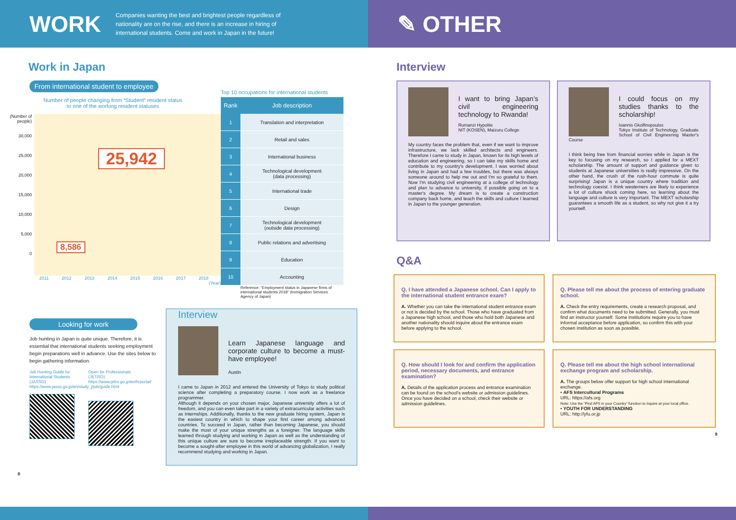WORK Companies wanting the best and brightest people regardless of nationality are on the rise, and there is an increase in hiring of international students. Come and work in Japan in the future!
✎ OTHER
Work in Japan
From international student to employee
Number of people changing from “Student” resident status
to one of the working resident statuses
(Number of people)
30,000
25,000
20,000
15,000
10,000
5,000
0
25,942
8,586
2011 2012 2013 2014 2015 2016 2017 2018
(Year)
Top 10 occupations for international students
| Rank | Job description |
| --- | --- |
| 1 | Translation and interpretation |
| 2 | Retail and sales |
| 3 | International business |
| 4 | Technological development (data processing) |
| 5 | International trade |
| 6 | Design |
| 7 | Technological development (outside data processing) |
| 8 | Public relations and advertising |
| 9 | Education |
| 10 | Accounting |
Reference: “Employment status in Japanese firms of international students 2018” (Immigration Services Agency of Japan)
Looking for work
Job hunting in Japan is quite unique. Therefore, it is essential that international students seeking employment begin preparations well in advance. Use the sites below to begin gathering information.
Job Hunting Guide for International Students (JASSO)
https://www.jasso.go.jp/en/study_j/job/guide.html
Open for Professionals (JETRO)
https://www.jetro.go.jp/en/hrportal/
Interview
Learn Japanese language and corporate culture to become a must-have employee!
Austin
I came to Japan in 2012 and entered the University of Tokyo to study political science after completing a preparatory course. I now work as a freelance programmer.
Although it depends on your chosen major, Japanese university offers a lot of freedom, and you can even take part in a variety of extracurricular activities such as internships. Additionally, thanks to the new graduate hiring system, Japan is the easiest country in which to shape your first career among advanced countries. To succeed in Japan, rather than becoming Japanese, you should make the most of your unique strengths as a foreigner. The language skills learned through studying and working in Japan as well as the understanding of this unique culture are sure to become irreplaceable strength. If you want to become a sought-after employee in this world of advancing globalization, I really recommend studying and working in Japan.
8
Interview
I want to bring Japan’s civil engineering technology to Rwanda!
Rumanzi Hypolite
NIT (KOSEN), Maizuru College
My country faces the problem that, even if we want to improve infrastructure, we lack skilled architects and engineers. Therefore I came to study in Japan, known for its high levels of education and engineering, so I can take my skills home and contribute to my country's development. I was worried about living in Japan and had a few troubles, but there was always someone around to help me out and I'm so grateful to them. Now I'm studying civil engineering at a college of technology and plan to advance to university, if possible going on to a master's degree. My dream is to create a construction company back home, and teach the skills and culture I learned in Japan to the younger generation.
I could focus on my studies thanks to the scholarship!
Ioannis Gkolfinopoulos
Tokyo Institute of Technology, Graduate School of Civil Engineering Master's Course
I think being free from financial worries while in Japan is the key to focusing on my research, so I applied for a MEXT scholarship. The amount of support and guidance given to students at Japanese universities is really impressive. On the other hand, the crush of the rush-hour commute is quite surprising! Japan is a unique country where tradition and technology coexist. I think westerners are likely to experience a lot of culture shock coming here, so learning about the language and culture is very important. The MEXT scholarship guarantees a smooth life as a student, so why not give it a try yourself.
Q&A
Q. I have attended a Japanese school. Can I apply to the international student entrance exam?
A. Whether you can take the international student entrance exam or not is decided by the school. Those who have graduated from a Japanese high school, and those who hold both Japanese and another nationality should inquire about the entrance exam before applying to the school.
Q. Please tell me about the process of entering graduate school.
A. Check the entry requirements, create a research proposal, and confirm what documents need to be submitted. Generally, you must find an instructor yourself. Some institutions require you to have informal acceptance before application, so confirm this with your chosen institution as soon as possible.
Q. How should I look for and confirm the application period, necessary documents, and entrance examination?
A. Details of the application process and entrance examination can be found on the school's website or admission guidelines. Once you have decided on a school, check their website or admission guidelines.
Q. Please tell me about the high school international exchange program and scholarship.
A. The groups below offer support for high school international exchange.
• AFS Intercultural Programs
URL: https://afs.org
Note: Use the “Find AFS in your Country” function to inquire at your local office.
• YOUTH FOR UNDERSTANDING
URL: http://yfu.or.jp
9